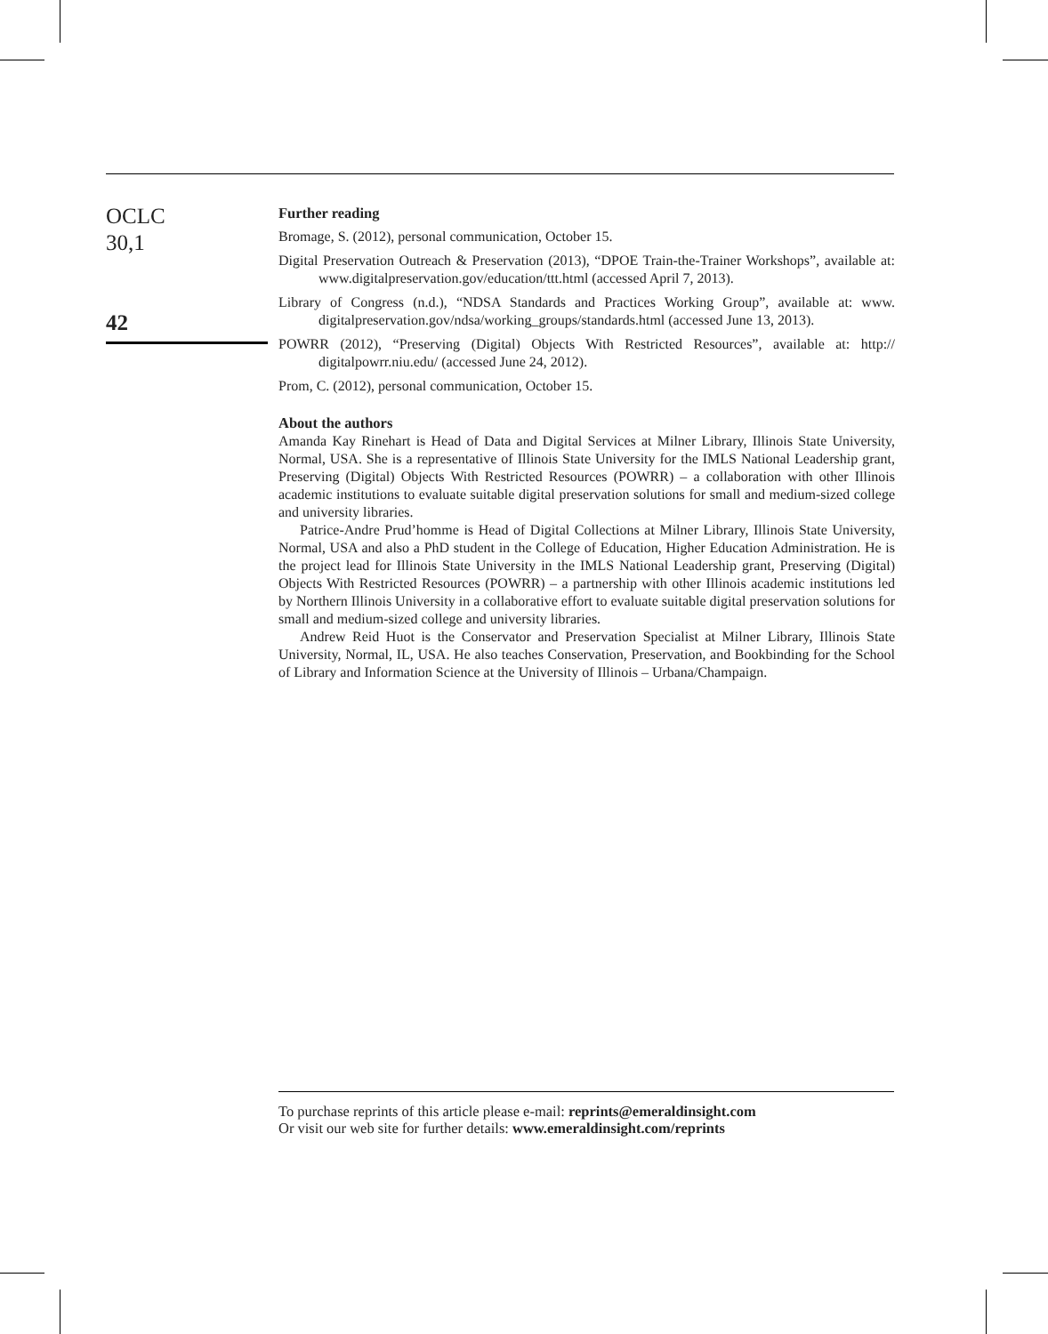OCLC
30,1
42
Further reading
Bromage, S. (2012), personal communication, October 15.
Digital Preservation Outreach & Preservation (2013), “DPOE Train-the-Trainer Workshops”, available at: www.digitalpreservation.gov/education/ttt.html (accessed April 7, 2013).
Library of Congress (n.d.), “NDSA Standards and Practices Working Group”, available at: www. digitalpreservation.gov/ndsa/working_groups/standards.html (accessed June 13, 2013).
POWRR (2012), “Preserving (Digital) Objects With Restricted Resources”, available at: http:// digitalpowrr.niu.edu/ (accessed June 24, 2012).
Prom, C. (2012), personal communication, October 15.
About the authors
Amanda Kay Rinehart is Head of Data and Digital Services at Milner Library, Illinois State University, Normal, USA. She is a representative of Illinois State University for the IMLS National Leadership grant, Preserving (Digital) Objects With Restricted Resources (POWRR) – a collaboration with other Illinois academic institutions to evaluate suitable digital preservation solutions for small and medium-sized college and university libraries.
Patrice-Andre Prud’homme is Head of Digital Collections at Milner Library, Illinois State University, Normal, USA and also a PhD student in the College of Education, Higher Education Administration. He is the project lead for Illinois State University in the IMLS National Leadership grant, Preserving (Digital) Objects With Restricted Resources (POWRR) – a partnership with other Illinois academic institutions led by Northern Illinois University in a collaborative effort to evaluate suitable digital preservation solutions for small and medium-sized college and university libraries.
Andrew Reid Huot is the Conservator and Preservation Specialist at Milner Library, Illinois State University, Normal, IL, USA. He also teaches Conservation, Preservation, and Bookbinding for the School of Library and Information Science at the University of Illinois – Urbana/Champaign.
To purchase reprints of this article please e-mail: reprints@emeraldinsight.com
Or visit our web site for further details: www.emeraldinsight.com/reprints